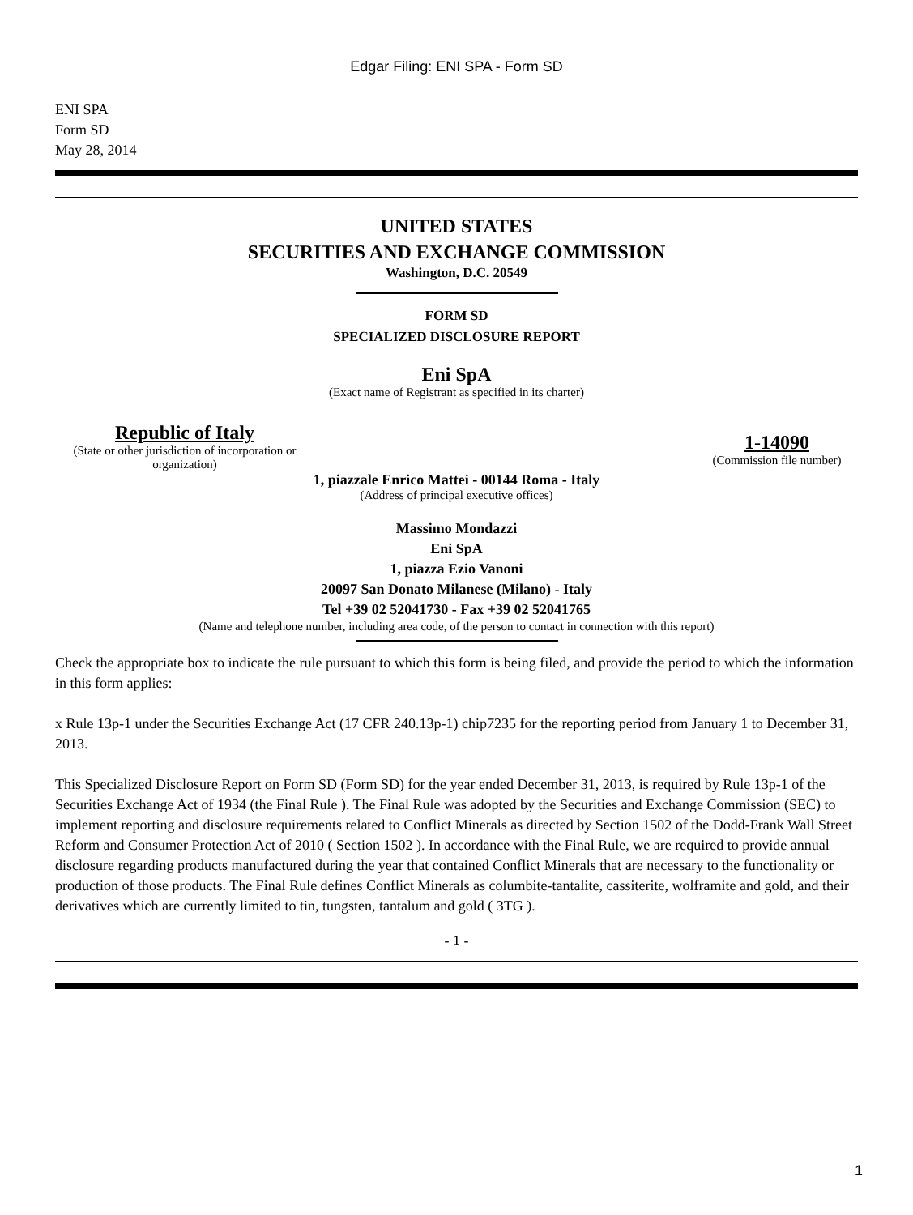Edgar Filing: ENI SPA - Form SD
ENI SPA
Form SD
May 28, 2014
UNITED STATES
SECURITIES AND EXCHANGE COMMISSION
Washington, D.C. 20549
FORM SD
SPECIALIZED DISCLOSURE REPORT
Eni SpA
(Exact name of Registrant as specified in its charter)
Republic of Italy
(State or other jurisdiction of incorporation or organization)
1-14090
(Commission file number)
1, piazzale Enrico Mattei - 00144 Roma - Italy
(Address of principal executive offices)
Massimo Mondazzi
Eni SpA
1, piazza Ezio Vanoni
20097 San Donato Milanese (Milano) - Italy
Tel +39 02 52041730 - Fax +39 02 52041765
(Name and telephone number, including area code, of the person to contact in connection with this report)
Check the appropriate box to indicate the rule pursuant to which this form is being filed, and provide the period to which the information in this form applies:
x Rule 13p-1 under the Securities Exchange Act (17 CFR 240.13p-1) chip7235 for the reporting period from January 1 to December 31, 2013.
This Specialized Disclosure Report on Form SD (Form SD) for the year ended December 31, 2013, is required by Rule 13p-1 of the Securities Exchange Act of 1934 (the Final Rule ). The Final Rule was adopted by the Securities and Exchange Commission (SEC) to implement reporting and disclosure requirements related to Conflict Minerals as directed by Section 1502 of the Dodd-Frank Wall Street Reform and Consumer Protection Act of 2010 ( Section 1502 ). In accordance with the Final Rule, we are required to provide annual disclosure regarding products manufactured during the year that contained Conflict Minerals that are necessary to the functionality or production of those products. The Final Rule defines Conflict Minerals as columbite-tantalite, cassiterite, wolframite and gold, and their derivatives which are currently limited to tin, tungsten, tantalum and gold ( 3TG ).
- 1 -
1